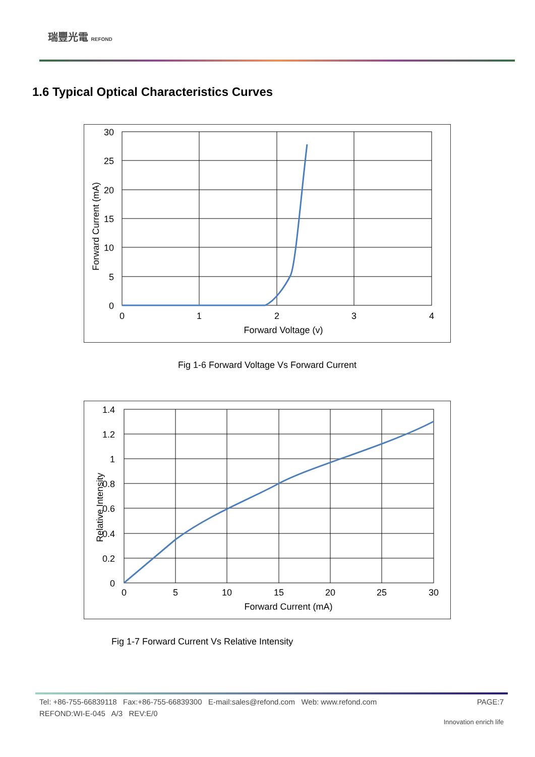瑞豐光電 REFOND
1.6 Typical Optical Characteristics Curves
30
25
20
15
10
5
0
0
1
2
3
4
Forward Voltage (v)
Forward Current (mA)
Fig 1-6 Forward Voltage Vs Forward Current
1.4
1.2
1
0.8
0.6
0.4
0.2
0
0
5
10
15
20
25
30
Forward Current (mA)
Relative Intensity
Fig 1-7 Forward Current Vs Relative Intensity
Tel: +86-755-66839118 Fax:+86-755-66839300 E-mail:sales@refond.com Web: www.refond.com PAGE:7
REFOND:WI-E-045 A/3 REV:E/0 Innovation enrich life